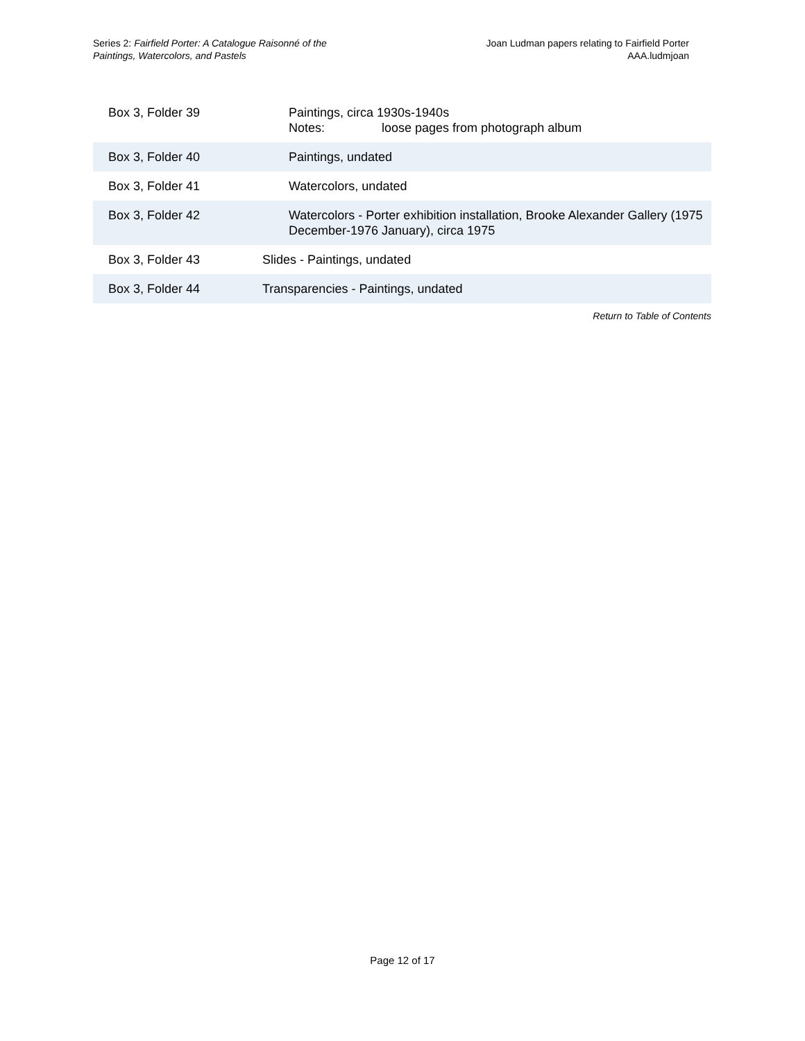Series 2: Fairfield Porter: A Catalogue Raisonné of the
Paintings, Watercolors, and Pastels
Joan Ludman papers relating to Fairfield Porter
AAA.ludmjoan
| Box 3, Folder 39 | Paintings, circa 1930s-1940s Notes: loose pages from photograph album |
| Box 3, Folder 40 | Paintings, undated |
| Box 3, Folder 41 | Watercolors, undated |
| Box 3, Folder 42 | Watercolors - Porter exhibition installation, Brooke Alexander Gallery (1975 December-1976 January), circa 1975 |
| Box 3, Folder 43 | Slides - Paintings, undated |
| Box 3, Folder 44 | Transparencies - Paintings, undated |
Return to Table of Contents
Page 12 of 17